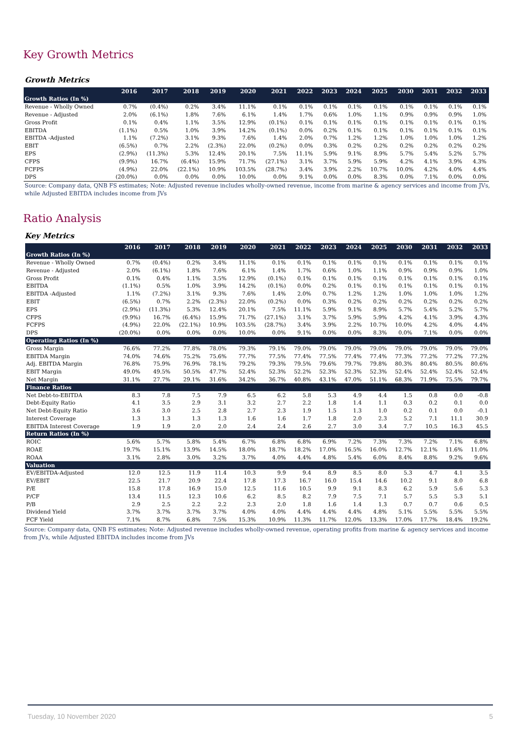Key Growth Metrics
Growth Metrics
| | 2016 | 2017 | 2018 | 2019 | 2020 | 2021 | 2022 | 2023 | 2024 | 2025 | 2030 | 2031 | 2032 | 2033 |
| --- | --- | --- | --- | --- | --- | --- | --- | --- | --- | --- | --- | --- | --- | --- |
| Growth Ratios (In %) | | | | | | | | | | | | | | |
| Revenue - Wholly Owned | 0.7% | (0.4%) | 0.2% | 3.4% | 11.1% | 0.1% | 0.1% | 0.1% | 0.1% | 0.1% | 0.1% | 0.1% | 0.1% | 0.1% |
| Revenue - Adjusted | 2.0% | (6.1%) | 1.8% | 7.6% | 6.1% | 1.4% | 1.7% | 0.6% | 1.0% | 1.1% | 0.9% | 0.9% | 0.9% | 1.0% |
| Gross Profit | 0.1% | 0.4% | 1.1% | 3.5% | 12.9% | (0.1%) | 0.1% | 0.1% | 0.1% | 0.1% | 0.1% | 0.1% | 0.1% | 0.1% |
| EBITDA | (1.1%) | 0.5% | 1.0% | 3.9% | 14.2% | (0.1%) | 0.0% | 0.2% | 0.1% | 0.1% | 0.1% | 0.1% | 0.1% | 0.1% |
| EBITDA -Adjusted | 1.1% | (7.2%) | 3.1% | 9.3% | 7.6% | 1.4% | 2.0% | 0.7% | 1.2% | 1.2% | 1.0% | 1.0% | 1.0% | 1.2% |
| EBIT | (6.5%) | 0.7% | 2.2% | (2.3%) | 22.0% | (0.2%) | 0.0% | 0.3% | 0.2% | 0.2% | 0.2% | 0.2% | 0.2% | 0.2% |
| EPS | (2.9%) | (11.3%) | 5.3% | 12.4% | 20.1% | 7.5% | 11.1% | 5.9% | 9.1% | 8.9% | 5.7% | 5.4% | 5.2% | 5.7% |
| CFPS | (9.9%) | 16.7% | (6.4%) | 15.9% | 71.7% | (27.1%) | 3.1% | 3.7% | 5.9% | 5.9% | 4.2% | 4.1% | 3.9% | 4.3% |
| FCFPS | (4.9%) | 22.0% | (22.1%) | 10.9% | 103.5% | (28.7%) | 3.4% | 3.9% | 2.2% | 10.7% | 10.0% | 4.2% | 4.0% | 4.4% |
| DPS | (20.0%) | 0.0% | 0.0% | 0.0% | 10.0% | 0.0% | 9.1% | 0.0% | 0.0% | 8.3% | 0.0% | 7.1% | 0.0% | 0.0% |
Source: Company data, QNB FS estimates; Note: Adjusted revenue includes wholly-owned revenue, income from marine & agency services and income from JVs, while Adjusted EBITDA includes income from JVs
Ratio Analysis
Key Metrics
| | 2016 | 2017 | 2018 | 2019 | 2020 | 2021 | 2022 | 2023 | 2024 | 2025 | 2030 | 2031 | 2032 | 2033 |
| --- | --- | --- | --- | --- | --- | --- | --- | --- | --- | --- | --- | --- | --- | --- |
| Growth Ratios (In %) | | | | | | | | | | | | | | |
| Revenue - Wholly Owned | 0.7% | (0.4%) | 0.2% | 3.4% | 11.1% | 0.1% | 0.1% | 0.1% | 0.1% | 0.1% | 0.1% | 0.1% | 0.1% | 0.1% |
| Revenue - Adjusted | 2.0% | (6.1%) | 1.8% | 7.6% | 6.1% | 1.4% | 1.7% | 0.6% | 1.0% | 1.1% | 0.9% | 0.9% | 0.9% | 1.0% |
| Gross Profit | 0.1% | 0.4% | 1.1% | 3.5% | 12.9% | (0.1%) | 0.1% | 0.1% | 0.1% | 0.1% | 0.1% | 0.1% | 0.1% | 0.1% |
| EBITDA | (1.1%) | 0.5% | 1.0% | 3.9% | 14.2% | (0.1%) | 0.0% | 0.2% | 0.1% | 0.1% | 0.1% | 0.1% | 0.1% | 0.1% |
| EBITDA -Adjusted | 1.1% | (7.2%) | 3.1% | 9.3% | 7.6% | 1.4% | 2.0% | 0.7% | 1.2% | 1.2% | 1.0% | 1.0% | 1.0% | 1.2% |
| EBIT | (6.5%) | 0.7% | 2.2% | (2.3%) | 22.0% | (0.2%) | 0.0% | 0.3% | 0.2% | 0.2% | 0.2% | 0.2% | 0.2% | 0.2% |
| EPS | (2.9%) | (11.3%) | 5.3% | 12.4% | 20.1% | 7.5% | 11.1% | 5.9% | 9.1% | 8.9% | 5.7% | 5.4% | 5.2% | 5.7% |
| CFPS | (9.9%) | 16.7% | (6.4%) | 15.9% | 71.7% | (27.1%) | 3.1% | 3.7% | 5.9% | 5.9% | 4.2% | 4.1% | 3.9% | 4.3% |
| FCFPS | (4.9%) | 22.0% | (22.1%) | 10.9% | 103.5% | (28.7%) | 3.4% | 3.9% | 2.2% | 10.7% | 10.0% | 4.2% | 4.0% | 4.4% |
| DPS | (20.0%) | 0.0% | 0.0% | 0.0% | 10.0% | 0.0% | 9.1% | 0.0% | 0.0% | 8.3% | 0.0% | 7.1% | 0.0% | 0.0% |
| Operating Ratios (In %) | | | | | | | | | | | | | | |
| Gross Margin | 76.6% | 77.2% | 77.8% | 78.0% | 79.3% | 79.1% | 79.0% | 79.0% | 79.0% | 79.0% | 79.0% | 79.0% | 79.0% | 79.0% |
| EBITDA Margin | 74.0% | 74.6% | 75.2% | 75.6% | 77.7% | 77.5% | 77.4% | 77.5% | 77.4% | 77.4% | 77.3% | 77.2% | 77.2% | 77.2% |
| Adj. EBITDA Margin | 76.8% | 75.9% | 76.9% | 78.1% | 79.2% | 79.3% | 79.5% | 79.6% | 79.7% | 79.8% | 80.3% | 80.4% | 80.5% | 80.6% |
| EBIT Margin | 49.0% | 49.5% | 50.5% | 47.7% | 52.4% | 52.3% | 52.2% | 52.3% | 52.3% | 52.3% | 52.4% | 52.4% | 52.4% | 52.4% |
| Net Margin | 31.1% | 27.7% | 29.1% | 31.6% | 34.2% | 36.7% | 40.8% | 43.1% | 47.0% | 51.1% | 68.3% | 71.9% | 75.5% | 79.7% |
| Finance Ratios | | | | | | | | | | | | | | |
| Net Debt-to-EBITDA | 8.3 | 7.8 | 7.5 | 7.9 | 6.5 | 6.2 | 5.8 | 5.3 | 4.9 | 4.4 | 1.5 | 0.8 | 0.0 | -0.8 |
| Debt-Equity Ratio | 4.1 | 3.5 | 2.9 | 3.1 | 3.2 | 2.7 | 2.2 | 1.8 | 1.4 | 1.1 | 0.3 | 0.2 | 0.1 | 0.0 |
| Net Debt-Equity Ratio | 3.6 | 3.0 | 2.5 | 2.8 | 2.7 | 2.3 | 1.9 | 1.5 | 1.3 | 1.0 | 0.2 | 0.1 | 0.0 | -0.1 |
| Interest Coverage | 1.3 | 1.3 | 1.3 | 1.3 | 1.6 | 1.6 | 1.7 | 1.8 | 2.0 | 2.3 | 5.2 | 7.1 | 11.1 | 30.9 |
| EBITDA Interest Coverage | 1.9 | 1.9 | 2.0 | 2.0 | 2.4 | 2.4 | 2.6 | 2.7 | 3.0 | 3.4 | 7.7 | 10.5 | 16.3 | 45.5 |
| Return Ratios (In %) | | | | | | | | | | | | | | |
| ROIC | 5.6% | 5.7% | 5.8% | 5.4% | 6.7% | 6.8% | 6.8% | 6.9% | 7.2% | 7.3% | 7.3% | 7.2% | 7.1% | 6.8% |
| ROAE | 19.7% | 15.1% | 13.9% | 14.5% | 18.0% | 18.7% | 18.2% | 17.0% | 16.5% | 16.0% | 12.7% | 12.1% | 11.6% | 11.0% |
| ROAA | 3.1% | 2.8% | 3.0% | 3.2% | 3.7% | 4.0% | 4.4% | 4.8% | 5.4% | 6.0% | 8.4% | 8.8% | 9.2% | 9.6% |
| Valuation | | | | | | | | | | | | | | |
| EV/EBITDA-Adjusted | 12.0 | 12.5 | 11.9 | 11.4 | 10.3 | 9.9 | 9.4 | 8.9 | 8.5 | 8.0 | 5.3 | 4.7 | 4.1 | 3.5 |
| EV/EBIT | 22.5 | 21.7 | 20.9 | 22.4 | 17.8 | 17.3 | 16.7 | 16.0 | 15.4 | 14.6 | 10.2 | 9.1 | 8.0 | 6.8 |
| P/E | 15.8 | 17.8 | 16.9 | 15.0 | 12.5 | 11.6 | 10.5 | 9.9 | 9.1 | 8.3 | 6.2 | 5.9 | 5.6 | 5.3 |
| P/CF | 13.4 | 11.5 | 12.3 | 10.6 | 6.2 | 8.5 | 8.2 | 7.9 | 7.5 | 7.1 | 5.7 | 5.5 | 5.3 | 5.1 |
| P/B | 2.9 | 2.5 | 2.2 | 2.2 | 2.3 | 2.0 | 1.8 | 1.6 | 1.4 | 1.3 | 0.7 | 0.7 | 0.6 | 0.5 |
| Dividend Yield | 3.7% | 3.7% | 3.7% | 3.7% | 4.0% | 4.0% | 4.4% | 4.4% | 4.4% | 4.8% | 5.1% | 5.5% | 5.5% | 5.5% |
| FCF Yield | 7.1% | 8.7% | 6.8% | 7.5% | 15.3% | 10.9% | 11.3% | 11.7% | 12.0% | 13.3% | 17.0% | 17.7% | 18.4% | 19.2% |
Source: Company data, QNB FS estimates; Note: Adjusted revenue includes wholly-owned revenue, operating profits from marine & agency services and income from JVs, while Adjusted EBITDA includes income from JVs
Tuesday, 10 November 2020 5